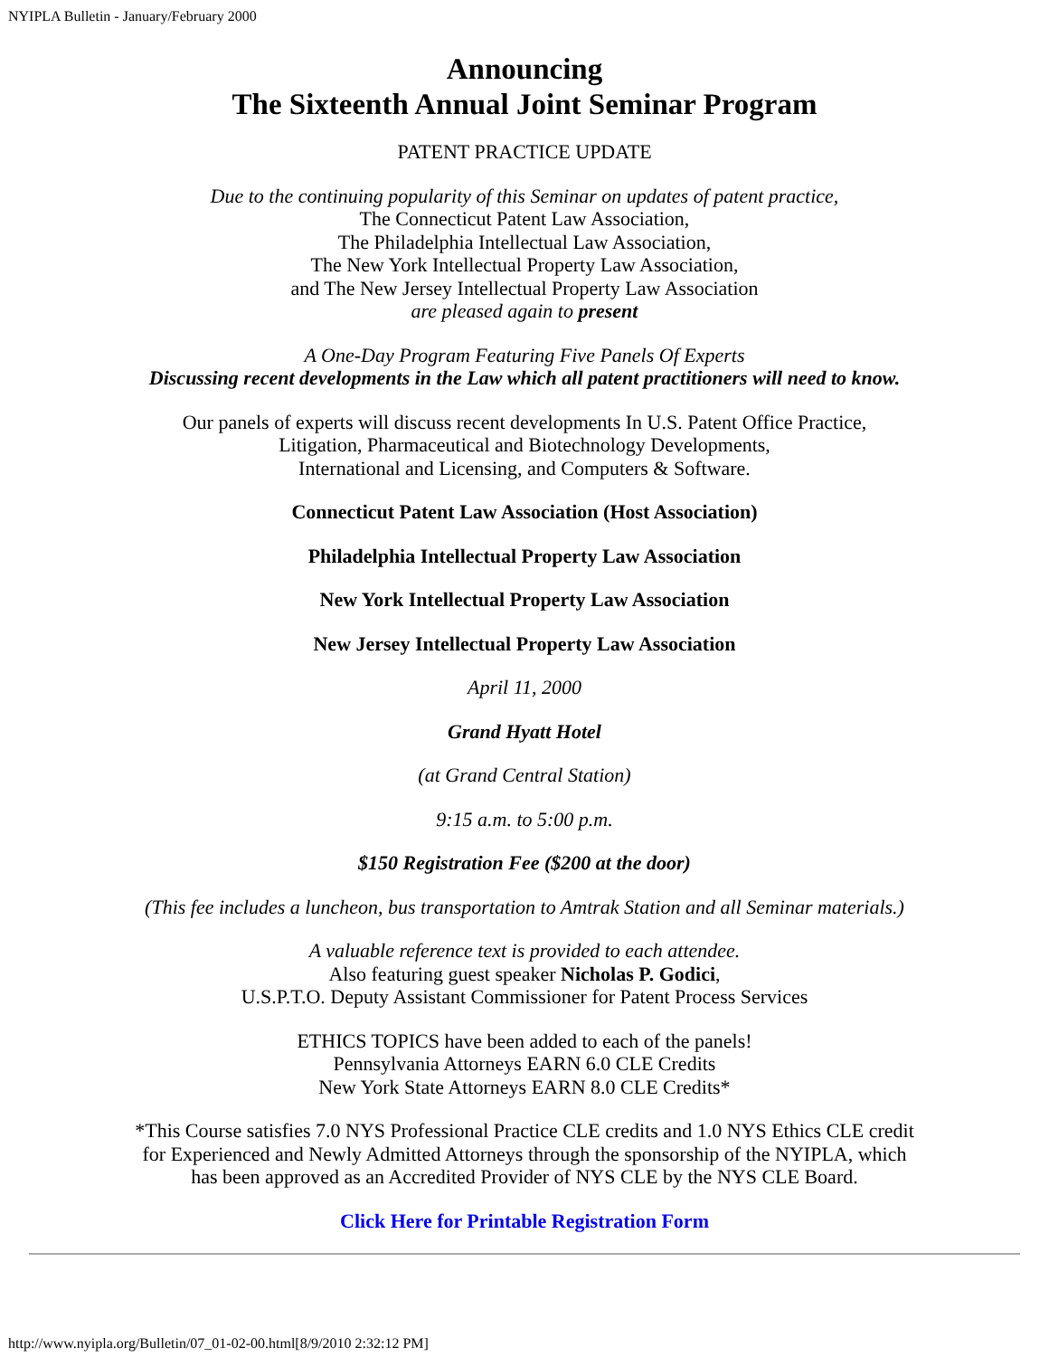NYIPLA Bulletin - January/February 2000
Announcing
The Sixteenth Annual Joint Seminar Program
PATENT PRACTICE UPDATE
Due to the continuing popularity of this Seminar on updates of patent practice,
The Connecticut Patent Law Association,
The Philadelphia Intellectual Law Association,
The New York Intellectual Property Law Association,
and The New Jersey Intellectual Property Law Association
are pleased again to present
A One-Day Program Featuring Five Panels Of Experts
Discussing recent developments in the Law which all patent practitioners will need to know.
Our panels of experts will discuss recent developments In U.S. Patent Office Practice,
Litigation, Pharmaceutical and Biotechnology Developments,
International and Licensing, and Computers & Software.
Connecticut Patent Law Association (Host Association)
Philadelphia Intellectual Property Law Association
New York Intellectual Property Law Association
New Jersey Intellectual Property Law Association
April 11, 2000
Grand Hyatt Hotel
(at Grand Central Station)
9:15 a.m. to 5:00 p.m.
$150 Registration Fee ($200 at the door)
(This fee includes a luncheon, bus transportation to Amtrak Station and all Seminar materials.)
A valuable reference text is provided to each attendee.
Also featuring guest speaker Nicholas P. Godici,
U.S.P.T.O. Deputy Assistant Commissioner for Patent Process Services
ETHICS TOPICS have been added to each of the panels!
Pennsylvania Attorneys EARN 6.0 CLE Credits
New York State Attorneys EARN 8.0 CLE Credits*
*This Course satisfies 7.0 NYS Professional Practice CLE credits and 1.0 NYS Ethics CLE credit
for Experienced and Newly Admitted Attorneys through the sponsorship of the NYIPLA, which
has been approved as an Accredited Provider of NYS CLE by the NYS CLE Board.
Click Here for Printable Registration Form
http://www.nyipla.org/Bulletin/07_01-02-00.html[8/9/2010 2:32:12 PM]